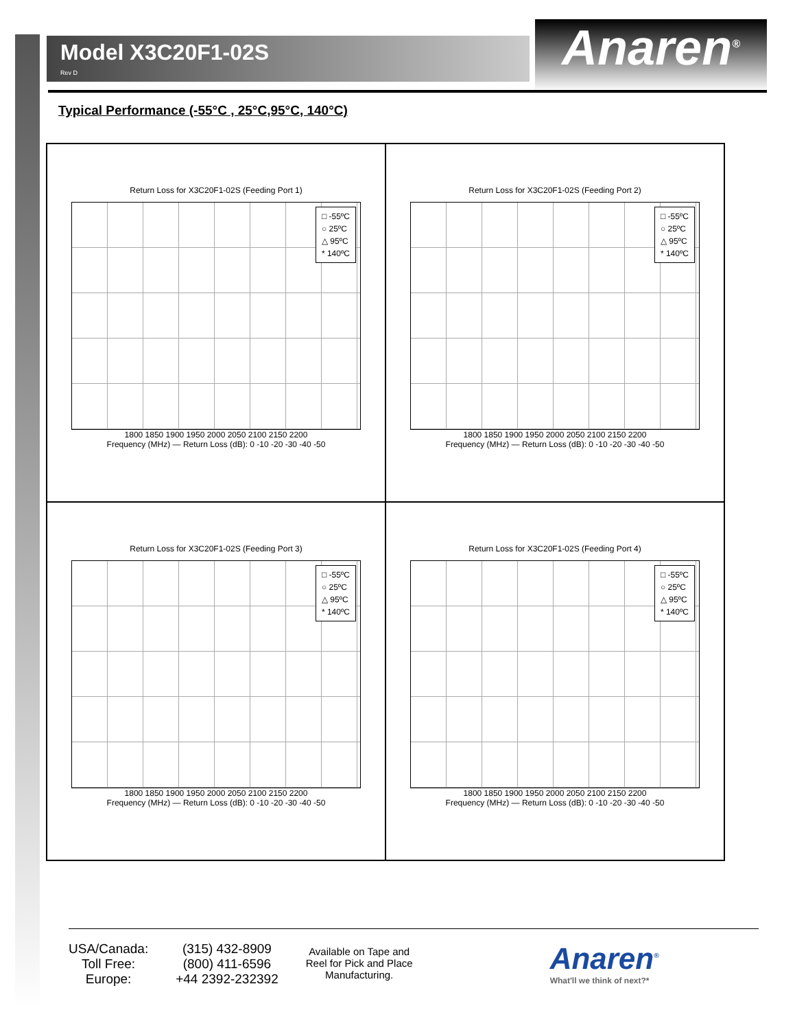Model X3C20F1-02S
Rev D
Anaren<sup>®</sup>
Typical Performance (-55°C , 25°C,95°C, 140°C)
Return Loss for X3C20F1-02S (Feeding Port 1)
□ -55ºC
○ 25ºC
△ 95ºC
* 140ºC
1800 1850 1900 1950 2000 2050 2100 2150 2200
Frequency (MHz) — Return Loss (dB): 0 -10 -20 -30 -40 -50
Return Loss for X3C20F1-02S (Feeding Port 2)
□ -55ºC
○ 25ºC
△ 95ºC
* 140ºC
1800 1850 1900 1950 2000 2050 2100 2150 2200
Frequency (MHz) — Return Loss (dB): 0 -10 -20 -30 -40 -50
Return Loss for X3C20F1-02S (Feeding Port 3)
□ -55ºC
○ 25ºC
△ 95ºC
* 140ºC
1800 1850 1900 1950 2000 2050 2100 2150 2200
Frequency (MHz) — Return Loss (dB): 0 -10 -20 -30 -40 -50
Return Loss for X3C20F1-02S (Feeding Port 4)
□ -55ºC
○ 25ºC
△ 95ºC
* 140ºC
1800 1850 1900 1950 2000 2050 2100 2150 2200
Frequency (MHz) — Return Loss (dB): 0 -10 -20 -30 -40 -50
USA/Canada:
Toll Free:
Europe:
(315) 432-8909
(800) 411-6596
+44 2392-232392
Available on Tape and
Reel for Pick and Place
Manufacturing.
Anaren<sup>®</sup>
What'll we think of next?*